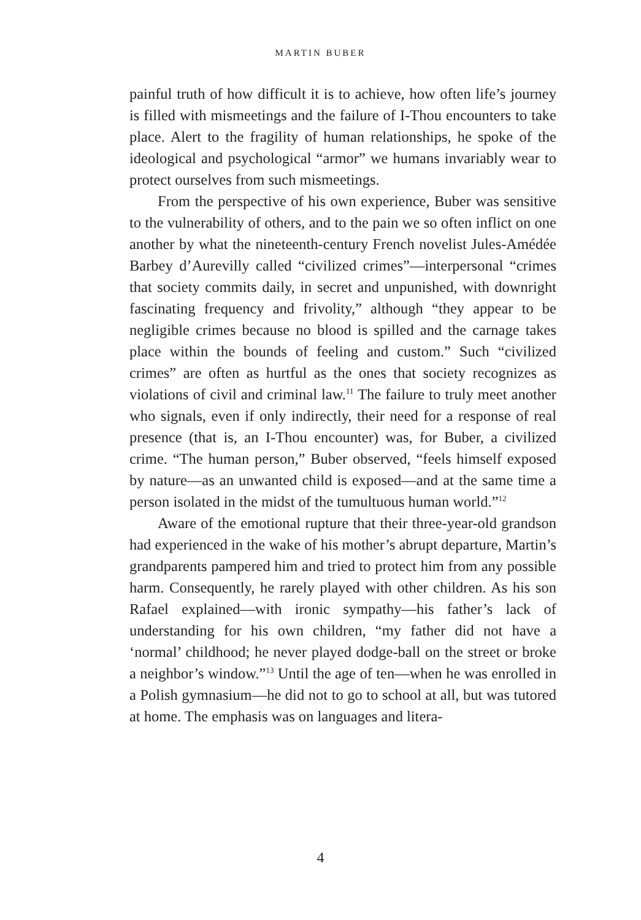MARTIN BUBER
painful truth of how difficult it is to achieve, how often life’s journey is filled with mismeetings and the failure of I-Thou encounters to take place. Alert to the fragility of human relationships, he spoke of the ideological and psychological “armor” we humans invariably wear to protect ourselves from such mismeetings.
From the perspective of his own experience, Buber was sensitive to the vulnerability of others, and to the pain we so often inflict on one another by what the nineteenth-century French novelist Jules-Amédée Barbey d’Aurevilly called “civilized crimes”—interpersonal “crimes that society commits daily, in secret and unpunished, with downright fascinating frequency and frivolity,” although “they appear to be negligible crimes because no blood is spilled and the carnage takes place within the bounds of feeling and custom.” Such “civilized crimes” are often as hurtful as the ones that society recognizes as violations of civil and criminal law.<sup>11</sup> The failure to truly meet another who signals, even if only indirectly, their need for a response of real presence (that is, an I-Thou encounter) was, for Buber, a civilized crime. “The human person,” Buber observed, “feels himself exposed by nature—as an unwanted child is exposed—and at the same time a person isolated in the midst of the tumultuous human world.”<sup>12</sup>
Aware of the emotional rupture that their three-year-old grandson had experienced in the wake of his mother’s abrupt departure, Martin’s grandparents pampered him and tried to protect him from any possible harm. Consequently, he rarely played with other children. As his son Rafael explained—with ironic sympathy—his father’s lack of understanding for his own children, “my father did not have a ‘normal’ childhood; he never played dodge-ball on the street or broke a neighbor’s window.”<sup>13</sup> Until the age of ten—when he was enrolled in a Polish gymnasium—he did not to go to school at all, but was tutored at home. The emphasis was on languages and litera-
4